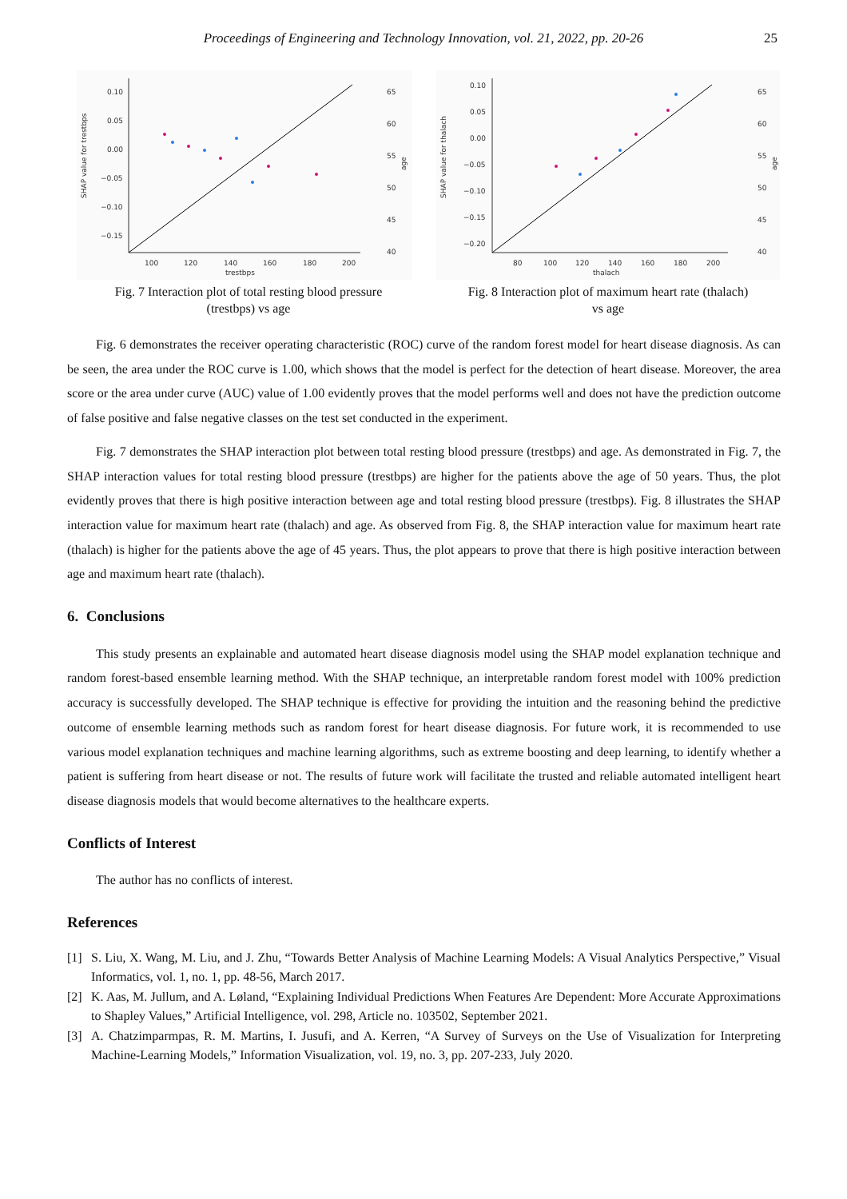Proceedings of Engineering and Technology Innovation, vol. 21, 2022, pp. 20-26 25
0.10
0.05
0.00
−0.05
−0.10
−0.15
100
120
140
160
180
200
trestbps
65
60
55
50
45
40
SHAP value for trestbps
age
Fig. 7 Interaction plot of total resting blood pressure
(trestbps) vs age
0.10
0.05
0.00
−0.05
−0.10
−0.15
−0.20
80
100
120
140
160
180
200
thalach
65
60
55
50
45
40
SHAP value for thalach
age
Fig. 8 Interaction plot of maximum heart rate (thalach)
vs age
Fig. 6 demonstrates the receiver operating characteristic (ROC) curve of the random forest model for heart disease diagnosis. As can be seen, the area under the ROC curve is 1.00, which shows that the model is perfect for the detection of heart disease. Moreover, the area score or the area under curve (AUC) value of 1.00 evidently proves that the model performs well and does not have the prediction outcome of false positive and false negative classes on the test set conducted in the experiment.
Fig. 7 demonstrates the SHAP interaction plot between total resting blood pressure (trestbps) and age. As demonstrated in Fig. 7, the SHAP interaction values for total resting blood pressure (trestbps) are higher for the patients above the age of 50 years. Thus, the plot evidently proves that there is high positive interaction between age and total resting blood pressure (trestbps). Fig. 8 illustrates the SHAP interaction value for maximum heart rate (thalach) and age. As observed from Fig. 8, the SHAP interaction value for maximum heart rate (thalach) is higher for the patients above the age of 45 years. Thus, the plot appears to prove that there is high positive interaction between age and maximum heart rate (thalach).
6. Conclusions
This study presents an explainable and automated heart disease diagnosis model using the SHAP model explanation technique and random forest-based ensemble learning method. With the SHAP technique, an interpretable random forest model with 100% prediction accuracy is successfully developed. The SHAP technique is effective for providing the intuition and the reasoning behind the predictive outcome of ensemble learning methods such as random forest for heart disease diagnosis. For future work, it is recommended to use various model explanation techniques and machine learning algorithms, such as extreme boosting and deep learning, to identify whether a patient is suffering from heart disease or not. The results of future work will facilitate the trusted and reliable automated intelligent heart disease diagnosis models that would become alternatives to the healthcare experts.
Conflicts of Interest
The author has no conflicts of interest.
References
[1] S. Liu, X. Wang, M. Liu, and J. Zhu, “Towards Better Analysis of Machine Learning Models: A Visual Analytics Perspective,” Visual Informatics, vol. 1, no. 1, pp. 48-56, March 2017.
[2] K. Aas, M. Jullum, and A. Løland, “Explaining Individual Predictions When Features Are Dependent: More Accurate Approximations to Shapley Values,” Artificial Intelligence, vol. 298, Article no. 103502, September 2021.
[3] A. Chatzimparmpas, R. M. Martins, I. Jusufi, and A. Kerren, “A Survey of Surveys on the Use of Visualization for Interpreting Machine-Learning Models,” Information Visualization, vol. 19, no. 3, pp. 207-233, July 2020.